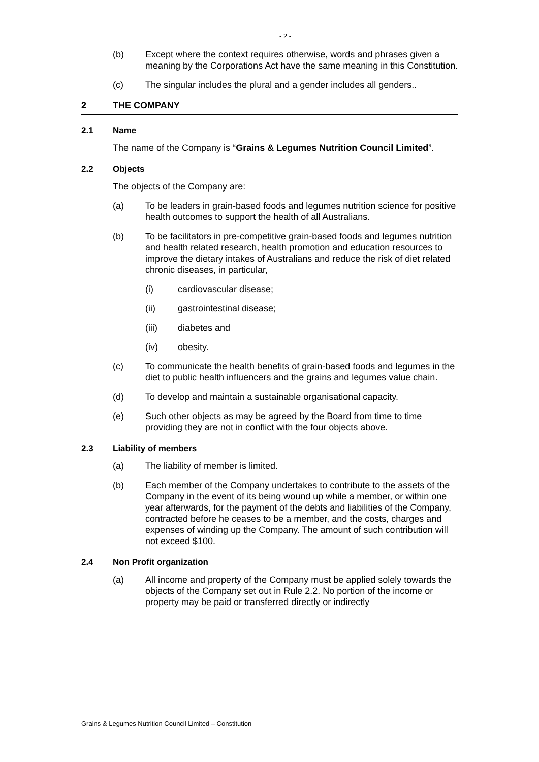- 2 -
(b) Except where the context requires otherwise, words and phrases given a meaning by the Corporations Act have the same meaning in this Constitution.
(c) The singular includes the plural and a gender includes all genders..
2 THE COMPANY
2.1 Name
The name of the Company is “Grains & Legumes Nutrition Council Limited”.
2.2 Objects
The objects of the Company are:
(a) To be leaders in grain-based foods and legumes nutrition science for positive health outcomes to support the health of all Australians.
(b) To be facilitators in pre-competitive grain-based foods and legumes nutrition and health related research, health promotion and education resources to improve the dietary intakes of Australians and reduce the risk of diet related chronic diseases, in particular,
(i) cardiovascular disease;
(ii) gastrointestinal disease;
(iii) diabetes and
(iv) obesity.
(c) To communicate the health benefits of grain-based foods and legumes in the diet to public health influencers and the grains and legumes value chain.
(d) To develop and maintain a sustainable organisational capacity.
(e) Such other objects as may be agreed by the Board from time to time providing they are not in conflict with the four objects above.
2.3 Liability of members
(a) The liability of member is limited.
(b) Each member of the Company undertakes to contribute to the assets of the Company in the event of its being wound up while a member, or within one year afterwards, for the payment of the debts and liabilities of the Company, contracted before he ceases to be a member, and the costs, charges and expenses of winding up the Company. The amount of such contribution will not exceed $100.
2.4 Non Profit organization
(a) All income and property of the Company must be applied solely towards the objects of the Company set out in Rule 2.2. No portion of the income or property may be paid or transferred directly or indirectly
Grains & Legumes Nutrition Council Limited – Constitution